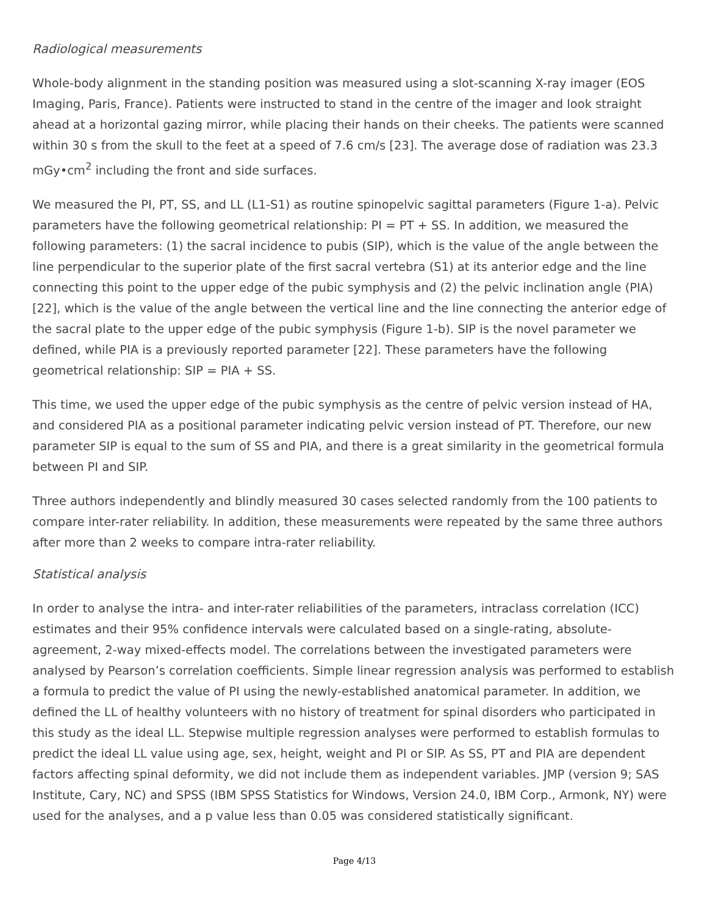Radiological measurements
Whole-body alignment in the standing position was measured using a slot-scanning X-ray imager (EOS Imaging, Paris, France). Patients were instructed to stand in the centre of the imager and look straight ahead at a horizontal gazing mirror, while placing their hands on their cheeks. The patients were scanned within 30 s from the skull to the feet at a speed of 7.6 cm/s [23]. The average dose of radiation was 23.3 mGy•cm<sup>2</sup> including the front and side surfaces.
We measured the PI, PT, SS, and LL (L1-S1) as routine spinopelvic sagittal parameters (Figure 1-a). Pelvic parameters have the following geometrical relationship: PI = PT + SS. In addition, we measured the following parameters: (1) the sacral incidence to pubis (SIP), which is the value of the angle between the line perpendicular to the superior plate of the first sacral vertebra (S1) at its anterior edge and the line connecting this point to the upper edge of the pubic symphysis and (2) the pelvic inclination angle (PIA) [22], which is the value of the angle between the vertical line and the line connecting the anterior edge of the sacral plate to the upper edge of the pubic symphysis (Figure 1-b). SIP is the novel parameter we defined, while PIA is a previously reported parameter [22]. These parameters have the following geometrical relationship: SIP = PIA + SS.
This time, we used the upper edge of the pubic symphysis as the centre of pelvic version instead of HA, and considered PIA as a positional parameter indicating pelvic version instead of PT. Therefore, our new parameter SIP is equal to the sum of SS and PIA, and there is a great similarity in the geometrical formula between PI and SIP.
Three authors independently and blindly measured 30 cases selected randomly from the 100 patients to compare inter-rater reliability. In addition, these measurements were repeated by the same three authors after more than 2 weeks to compare intra-rater reliability.
Statistical analysis
In order to analyse the intra- and inter-rater reliabilities of the parameters, intraclass correlation (ICC) estimates and their 95% confidence intervals were calculated based on a single-rating, absolute-agreement, 2-way mixed-effects model. The correlations between the investigated parameters were analysed by Pearson’s correlation coefficients. Simple linear regression analysis was performed to establish a formula to predict the value of PI using the newly-established anatomical parameter. In addition, we defined the LL of healthy volunteers with no history of treatment for spinal disorders who participated in this study as the ideal LL. Stepwise multiple regression analyses were performed to establish formulas to predict the ideal LL value using age, sex, height, weight and PI or SIP. As SS, PT and PIA are dependent factors affecting spinal deformity, we did not include them as independent variables. JMP (version 9; SAS Institute, Cary, NC) and SPSS (IBM SPSS Statistics for Windows, Version 24.0, IBM Corp., Armonk, NY) were used for the analyses, and a p value less than 0.05 was considered statistically significant.
Page 4/13